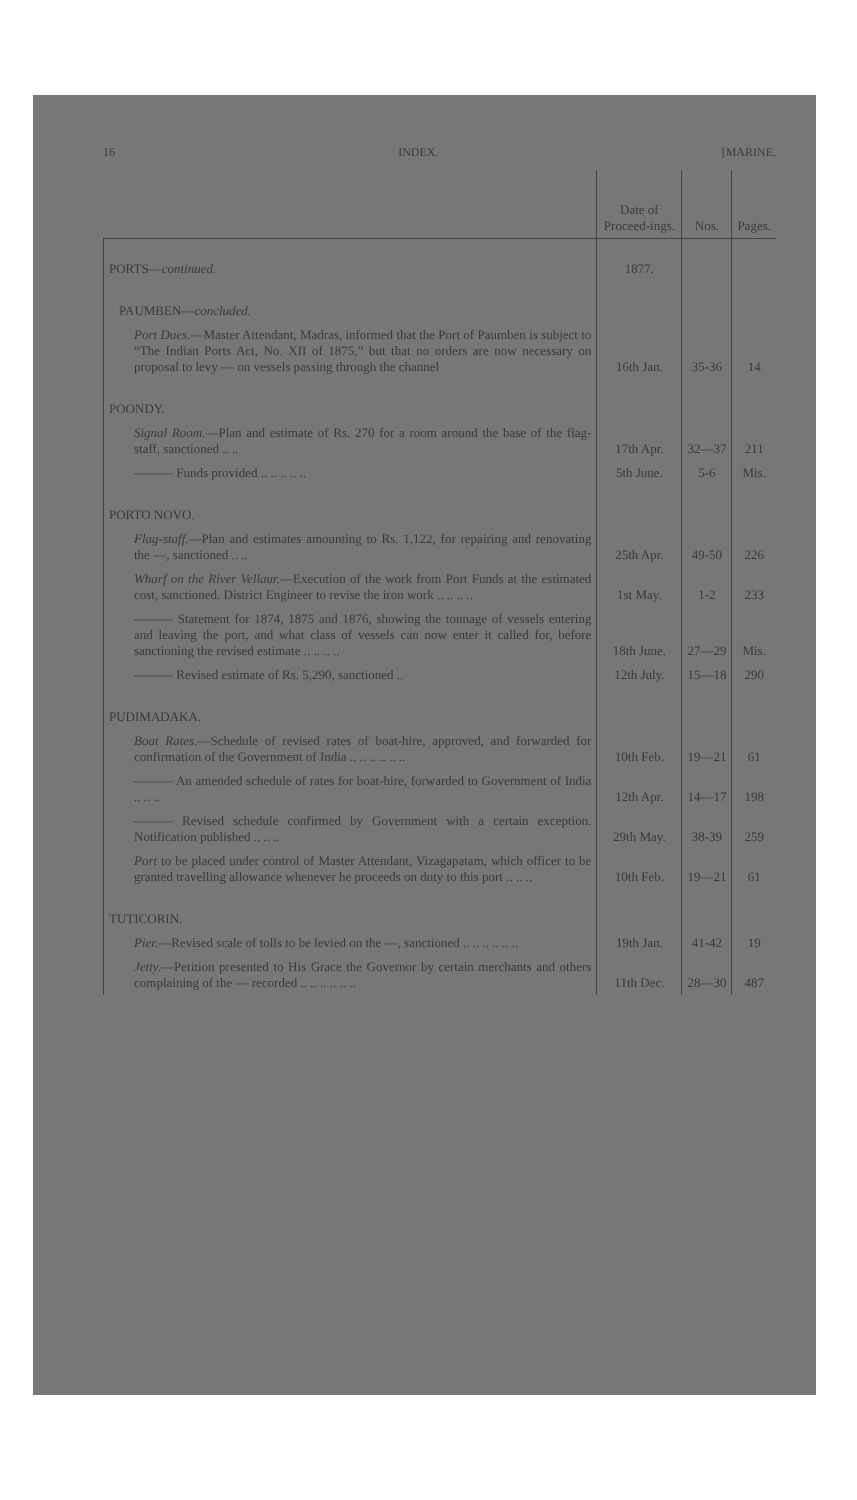16 INDEX. [MARINE.
| | Date of Proceed-ings. | Nos. | Pages. |
| --- | --- | --- | --- |
| PORTS— continued. | 1877. | | |
| PAUMBEN— concluded. | | | |
| Port Dues. —Master Attendant, Madras, informed that the Port of Paumben is subject to “The Indian Ports Act, No. XII of 1875,” but that no orders are now necessary on proposal to levy — on vessels passing through the channel | 16th Jan. | 35-36 | 14 |
| POONDY. | | | |
| Signal Room. —Plan and estimate of Rs. 270 for a room around the base of the flag-staff, sanctioned .. .. | 17th Apr. | 32—37 | 211 |
| ——— Funds provided .. .. .. .. .. | 5th June. | 5-6 | Mis. |
| PORTO NOVO. | | | |
| Flag-staff. —Plan and estimates amounting to Rs. 1,122, for repairing and renovating the —, sanctioned .. .. | 25th Apr. | 49-50 | 226 |
| Wharf on the River Vellaur. —Execution of the work from Port Funds at the estimated cost, sanctioned. District Engineer to revise the iron work .. .. .. .. | 1st May. | 1-2 | 233 |
| ——— Statement for 1874, 1875 and 1876, showing the tonnage of vessels entering and leaving the port, and what class of vessels can now enter it called for, before sanctioning the revised estimate .. .. .. .. | 18th June. | 27—29 | Mis. |
| ——— Revised estimate of Rs. 5,290, sanctioned .. | 12th July. | 15—18 | 290 |
| PUDIMADAKA. | | | |
| Boat Rates. —Schedule of revised rates of boat-hire, approved, and forwarded for confirmation of the Government of India .. .. .. .. .. .. | 10th Feb. | 19—21 | 61 |
| ——— An amended schedule of rates for boat-hire, forwarded to Government of India .. .. .. | 12th Apr. | 14—17 | 198 |
| ——— Revised schedule confirmed by Government with a certain exception. Notification published .. .. .. | 29th May. | 38-39 | 259 |
| Port to be placed under control of Master Attendant, Vizagapatam, which officer to be granted travelling allowance whenever he proceeds on duty to this port .. .. .. | 10th Feb. | 19—21 | 61 |
| TUTICORIN. | | | |
| Pier. —Revised scale of tolls to be levied on the —, sanctioned .. .. .. .. .. .. | 19th Jan. | 41-42 | 19 |
| Jetty. —Petition presented to His Grace the Governor by certain merchants and others complaining of the — recorded .. .. .. .. .. .. | 11th Dec. | 28—30 | 487 |